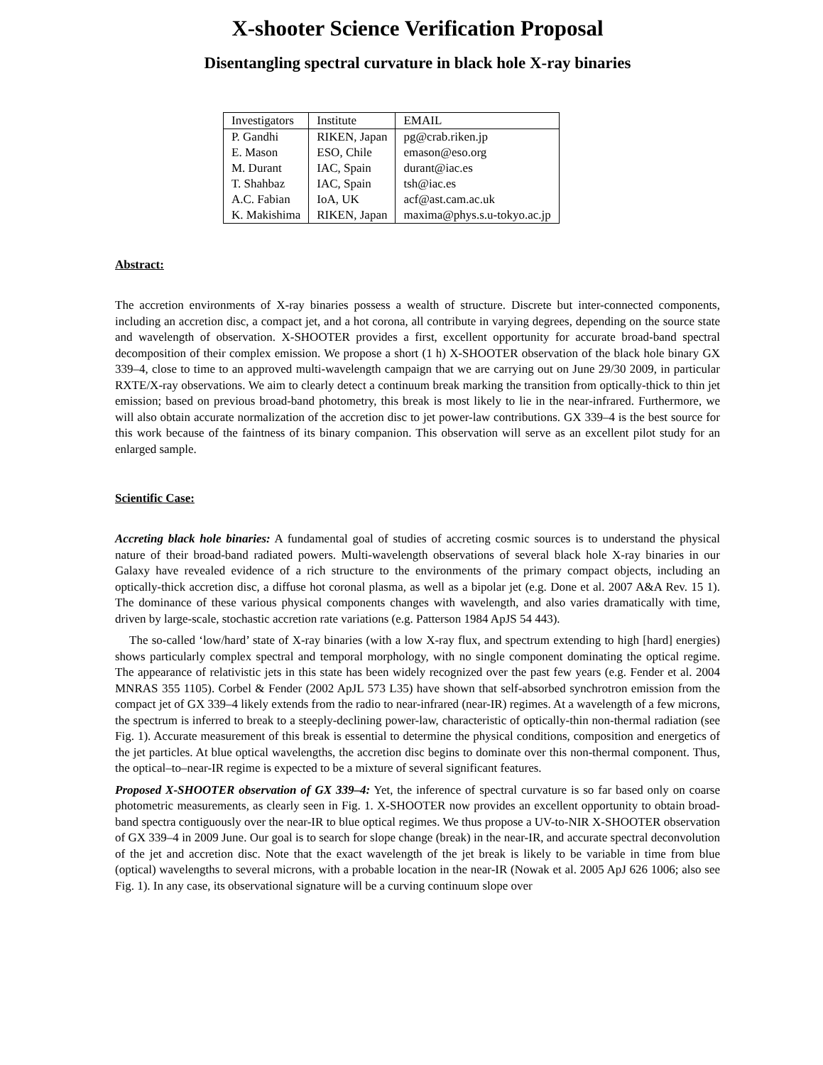X-shooter Science Verification Proposal
Disentangling spectral curvature in black hole X-ray binaries
| Investigators | Institute | EMAIL |
| --- | --- | --- |
| P. Gandhi | RIKEN, Japan | pg@crab.riken.jp |
| E. Mason | ESO, Chile | emason@eso.org |
| M. Durant | IAC, Spain | durant@iac.es |
| T. Shahbaz | IAC, Spain | tsh@iac.es |
| A.C. Fabian | IoA, UK | acf@ast.cam.ac.uk |
| K. Makishima | RIKEN, Japan | maxima@phys.s.u-tokyo.ac.jp |
Abstract:
The accretion environments of X-ray binaries possess a wealth of structure. Discrete but inter-connected components, including an accretion disc, a compact jet, and a hot corona, all contribute in varying degrees, depending on the source state and wavelength of observation. X-SHOOTER provides a first, excellent opportunity for accurate broad-band spectral decomposition of their complex emission. We propose a short (1 h) X-SHOOTER observation of the black hole binary GX 339–4, close to time to an approved multi-wavelength campaign that we are carrying out on June 29/30 2009, in particular RXTE/X-ray observations. We aim to clearly detect a continuum break marking the transition from optically-thick to thin jet emission; based on previous broad-band photometry, this break is most likely to lie in the near-infrared. Furthermore, we will also obtain accurate normalization of the accretion disc to jet power-law contributions. GX 339–4 is the best source for this work because of the faintness of its binary companion. This observation will serve as an excellent pilot study for an enlarged sample.
Scientific Case:
Accreting black hole binaries: A fundamental goal of studies of accreting cosmic sources is to understand the physical nature of their broad-band radiated powers. Multi-wavelength observations of several black hole X-ray binaries in our Galaxy have revealed evidence of a rich structure to the environments of the primary compact objects, including an optically-thick accretion disc, a diffuse hot coronal plasma, as well as a bipolar jet (e.g. Done et al. 2007 A&A Rev. 15 1). The dominance of these various physical components changes with wavelength, and also varies dramatically with time, driven by large-scale, stochastic accretion rate variations (e.g. Patterson 1984 ApJS 54 443).
The so-called ‘low/hard’ state of X-ray binaries (with a low X-ray flux, and spectrum extending to high [hard] energies) shows particularly complex spectral and temporal morphology, with no single component dominating the optical regime. The appearance of relativistic jets in this state has been widely recognized over the past few years (e.g. Fender et al. 2004 MNRAS 355 1105). Corbel & Fender (2002 ApJL 573 L35) have shown that self-absorbed synchrotron emission from the compact jet of GX 339–4 likely extends from the radio to near-infrared (near-IR) regimes. At a wavelength of a few microns, the spectrum is inferred to break to a steeply-declining power-law, characteristic of optically-thin non-thermal radiation (see Fig. 1). Accurate measurement of this break is essential to determine the physical conditions, composition and energetics of the jet particles. At blue optical wavelengths, the accretion disc begins to dominate over this non-thermal component. Thus, the optical–to–near-IR regime is expected to be a mixture of several significant features.
Proposed X-SHOOTER observation of GX 339–4: Yet, the inference of spectral curvature is so far based only on coarse photometric measurements, as clearly seen in Fig. 1. X-SHOOTER now provides an excellent opportunity to obtain broad-band spectra contiguously over the near-IR to blue optical regimes. We thus propose a UV-to-NIR X-SHOOTER observation of GX 339–4 in 2009 June. Our goal is to search for slope change (break) in the near-IR, and accurate spectral deconvolution of the jet and accretion disc. Note that the exact wavelength of the jet break is likely to be variable in time from blue (optical) wavelengths to several microns, with a probable location in the near-IR (Nowak et al. 2005 ApJ 626 1006; also see Fig. 1). In any case, its observational signature will be a curving continuum slope over